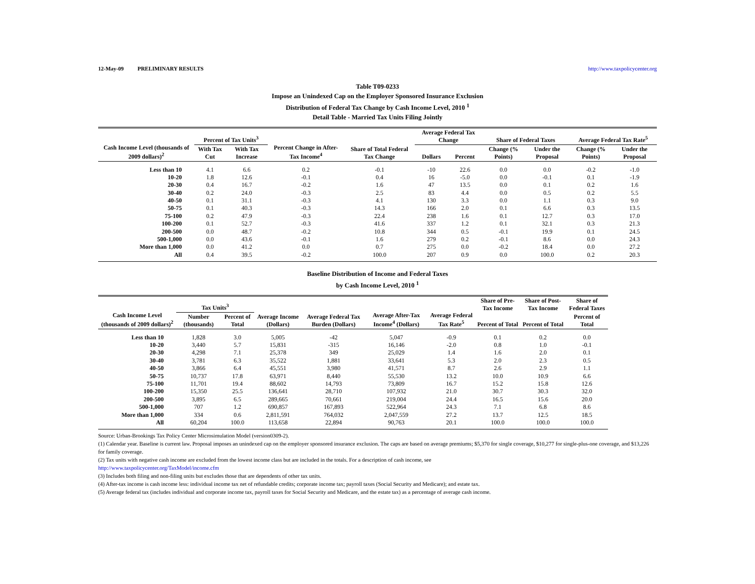12-May-09 PRELIMINARY RESULTS http://www.taxpolicycenter.org
Table T09-0233
Impose an Unindexed Cap on the Employer Sponsored Insurance Exclusion
Distribution of Federal Tax Change by Cash Income Level, 2010 <sup>1</sup>
Detail Table - Married Tax Units Filing Jointly
| Cash Income Level (thousands of 2009 dollars)<sup>2</sup> | Percent of Tax Units<sup>3</sup> | | Percent Change in After-Tax Income<sup>4</sup> | Share of Total Federal Tax Change | Average Federal Tax Change | | Share of Federal Taxes | | Average Federal Tax Rate<sup>5</sup> | |
| --- | --- | --- | --- | --- | --- | --- | --- | --- | --- | --- |
| | With Tax Cut | With Tax Increase | | | Dollars | Percent | Change (% Points) | Under the Proposal | Change (% Points) | Under the Proposal |
| Less than 10 | 4.1 | 6.6 | 0.2 | -0.1 | -10 | 22.6 | 0.0 | 0.0 | -0.2 | -1.0 |
| 10-20 | 1.8 | 12.6 | -0.1 | 0.4 | 16 | -5.0 | 0.0 | -0.1 | 0.1 | -1.9 |
| 20-30 | 0.4 | 16.7 | -0.2 | 1.6 | 47 | 13.5 | 0.0 | 0.1 | 0.2 | 1.6 |
| 30-40 | 0.2 | 24.0 | -0.3 | 2.5 | 83 | 4.4 | 0.0 | 0.5 | 0.2 | 5.5 |
| 40-50 | 0.1 | 31.1 | -0.3 | 4.1 | 130 | 3.3 | 0.0 | 1.1 | 0.3 | 9.0 |
| 50-75 | 0.1 | 40.3 | -0.3 | 14.3 | 166 | 2.0 | 0.1 | 6.6 | 0.3 | 13.5 |
| 75-100 | 0.2 | 47.9 | -0.3 | 22.4 | 238 | 1.6 | 0.1 | 12.7 | 0.3 | 17.0 |
| 100-200 | 0.1 | 52.7 | -0.3 | 41.6 | 337 | 1.2 | 0.1 | 32.1 | 0.3 | 21.3 |
| 200-500 | 0.0 | 48.7 | -0.2 | 10.8 | 344 | 0.5 | -0.1 | 19.9 | 0.1 | 24.5 |
| 500-1,000 | 0.0 | 43.6 | -0.1 | 1.6 | 279 | 0.2 | -0.1 | 8.6 | 0.0 | 24.3 |
| More than 1,000 | 0.0 | 41.2 | 0.0 | 0.7 | 275 | 0.0 | -0.2 | 18.4 | 0.0 | 27.2 |
| All | 0.4 | 39.5 | -0.2 | 100.0 | 207 | 0.9 | 0.0 | 100.0 | 0.2 | 20.3 |
Baseline Distribution of Income and Federal Taxes
by Cash Income Level, 2010 <sup>1</sup>
| Cash Income Level (thousands of 2009 dollars)<sup>2</sup> | Tax Units<sup>3</sup> | | Average Income (Dollars) | Average Federal Tax Burden (Dollars) | Average After-Tax Income<sup>4</sup> (Dollars) | Average Federal Tax Rate<sup>5</sup> | Share of Pre-Tax Income | Share of Post-Tax Income | Share of Federal Taxes |
| --- | --- | --- | --- | --- | --- | --- | --- | --- | --- |
| | Number (thousands) | Percent of Total | | | | | Percent of Total | Percent of Total | Percent of Total |
| Less than 10 | 1,828 | 3.0 | 5,005 | -42 | 5,047 | -0.9 | 0.1 | 0.2 | 0.0 |
| 10-20 | 3,440 | 5.7 | 15,831 | -315 | 16,146 | -2.0 | 0.8 | 1.0 | -0.1 |
| 20-30 | 4,298 | 7.1 | 25,378 | 349 | 25,029 | 1.4 | 1.6 | 2.0 | 0.1 |
| 30-40 | 3,781 | 6.3 | 35,522 | 1,881 | 33,641 | 5.3 | 2.0 | 2.3 | 0.5 |
| 40-50 | 3,866 | 6.4 | 45,551 | 3,980 | 41,571 | 8.7 | 2.6 | 2.9 | 1.1 |
| 50-75 | 10,737 | 17.8 | 63,971 | 8,440 | 55,530 | 13.2 | 10.0 | 10.9 | 6.6 |
| 75-100 | 11,701 | 19.4 | 88,602 | 14,793 | 73,809 | 16.7 | 15.2 | 15.8 | 12.6 |
| 100-200 | 15,350 | 25.5 | 136,641 | 28,710 | 107,932 | 21.0 | 30.7 | 30.3 | 32.0 |
| 200-500 | 3,895 | 6.5 | 289,665 | 70,661 | 219,004 | 24.4 | 16.5 | 15.6 | 20.0 |
| 500-1,000 | 707 | 1.2 | 690,857 | 167,893 | 522,964 | 24.3 | 7.1 | 6.8 | 8.6 |
| More than 1,000 | 334 | 0.6 | 2,811,591 | 764,032 | 2,047,559 | 27.2 | 13.7 | 12.5 | 18.5 |
| All | 60,204 | 100.0 | 113,658 | 22,894 | 90,763 | 20.1 | 100.0 | 100.0 | 100.0 |
Source: Urban-Brookings Tax Policy Center Microsimulation Model (version0309-2).
(1) Calendar year. Baseline is current law. Proposal imposes an unindexed cap on the employer sponsored insurance exclusion. The caps are based on average premiums; $5,370 for single coverage, $10,277 for single-plus-one coverage, and $13,226 for family coverage.
(2) Tax units with negative cash income are excluded from the lowest income class but are included in the totals. For a description of cash income, see
http://www.taxpolicycenter.org/TaxModel/income.cfm
(3) Includes both filing and non-filing units but excludes those that are dependents of other tax units.
(4) After-tax income is cash income less: individual income tax net of refundable credits; corporate income tax; payroll taxes (Social Security and Medicare); and estate tax.
(5) Average federal tax (includes individual and corporate income tax, payroll taxes for Social Security and Medicare, and the estate tax) as a percentage of average cash income.